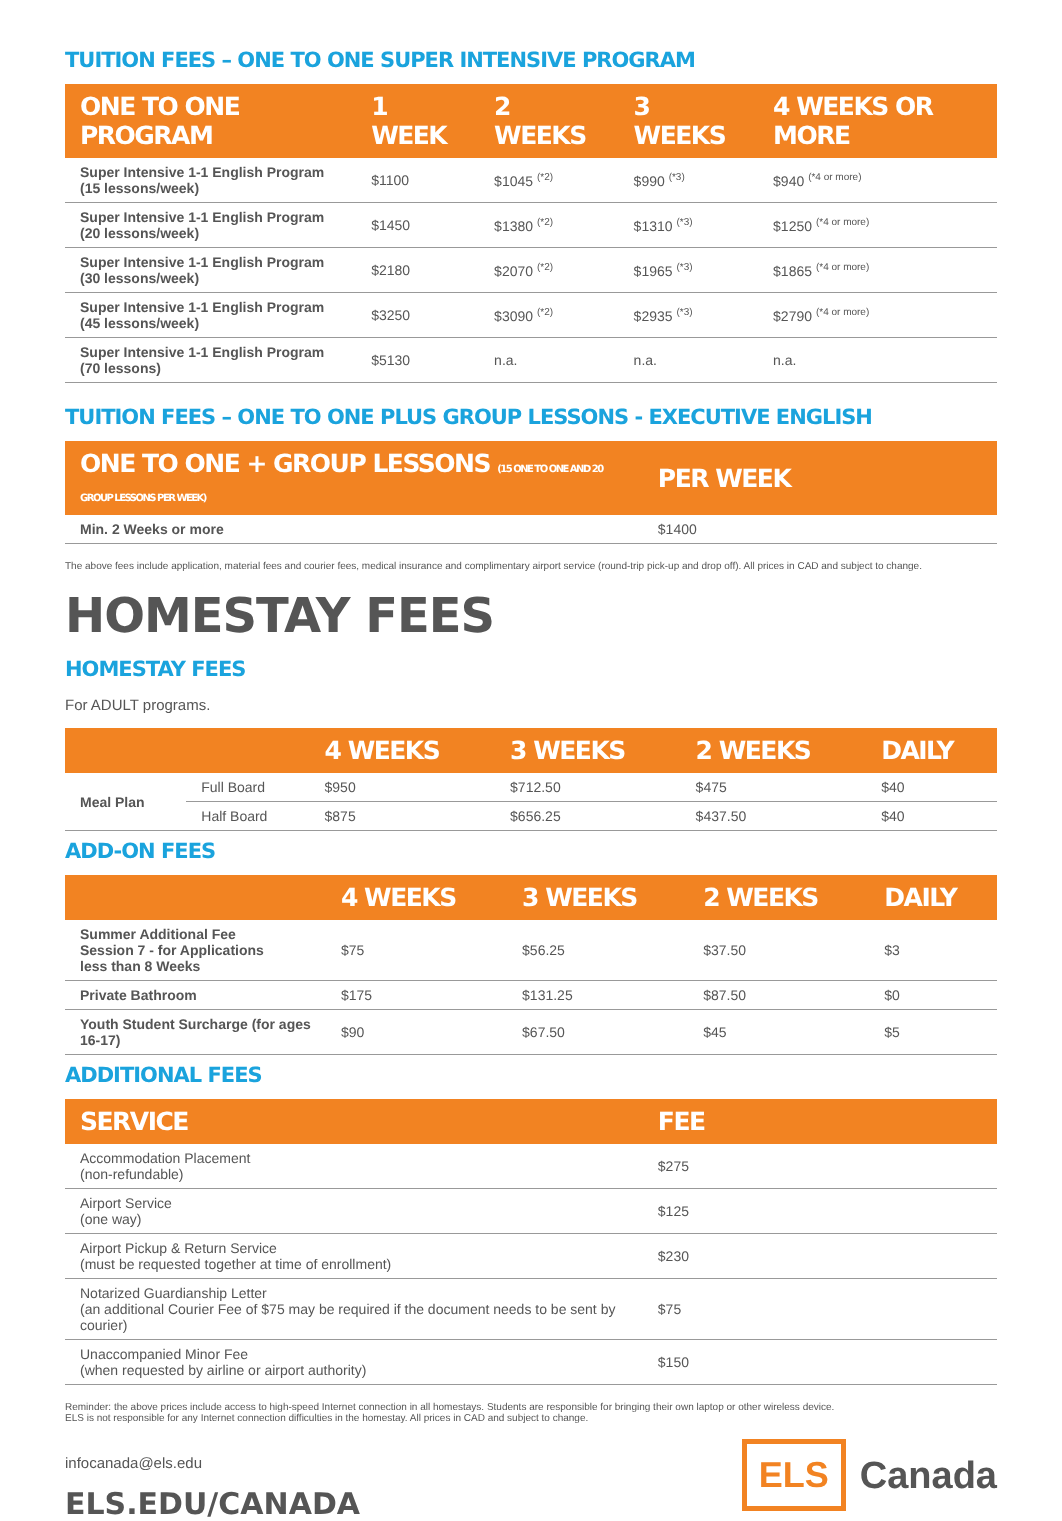TUITION FEES – ONE TO ONE SUPER INTENSIVE PROGRAM
| ONE TO ONE PROGRAM | 1 WEEK | 2 WEEKS | 3 WEEKS | 4 WEEKS OR MORE |
| --- | --- | --- | --- | --- |
| Super Intensive 1-1 English Program (15 lessons/week) | $1100 | $1045 <sup>(*2)</sup> | $990 <sup>(*3)</sup> | $940 <sup>(*4 or more)</sup> |
| Super Intensive 1-1 English Program (20 lessons/week) | $1450 | $1380 <sup>(*2)</sup> | $1310 <sup>(*3)</sup> | $1250 <sup>(*4 or more)</sup> |
| Super Intensive 1-1 English Program (30 lessons/week) | $2180 | $2070 <sup>(*2)</sup> | $1965 <sup>(*3)</sup> | $1865 <sup>(*4 or more)</sup> |
| Super Intensive 1-1 English Program (45 lessons/week) | $3250 | $3090 <sup>(*2)</sup> | $2935 <sup>(*3)</sup> | $2790 <sup>(*4 or more)</sup> |
| Super Intensive 1-1 English Program (70 lessons) | $5130 | n.a. | n.a. | n.a. |
TUITION FEES – ONE TO ONE PLUS GROUP LESSONS - EXECUTIVE ENGLISH
| ONE TO ONE + GROUP LESSONS (15 ONE TO ONE AND 20 GROUP LESSONS PER WEEK) | PER WEEK |
| --- | --- |
| Min. 2 Weeks or more | $1400 |
The above fees include application, material fees and courier fees, medical insurance and complimentary airport service (round-trip pick-up and drop off). All prices in CAD and subject to change.
HOMESTAY FEES
HOMESTAY FEES
For ADULT programs.
| | | 4 WEEKS | 3 WEEKS | 2 WEEKS | DAILY |
| --- | --- | --- | --- | --- | --- |
| Meal Plan | Full Board | $950 | $712.50 | $475 | $40 |
| | Half Board | $875 | $656.25 | $437.50 | $40 |
ADD-ON FEES
| | 4 WEEKS | 3 WEEKS | 2 WEEKS | DAILY |
| --- | --- | --- | --- | --- |
| Summer Additional Fee Session 7 - for Applications less than 8 Weeks | $75 | $56.25 | $37.50 | $3 |
| Private Bathroom | $175 | $131.25 | $87.50 | $0 |
| Youth Student Surcharge (for ages 16-17) | $90 | $67.50 | $45 | $5 |
ADDITIONAL FEES
| SERVICE | FEE |
| --- | --- |
| Accommodation Placement (non-refundable) | $275 |
| Airport Service (one way) | $125 |
| Airport Pickup & Return Service (must be requested together at time of enrollment) | $230 |
| Notarized Guardianship Letter (an additional Courier Fee of $75 may be required if the document needs to be sent by courier) | $75 |
| Unaccompanied Minor Fee (when requested by airline or airport authority) | $150 |
Reminder: the above prices include access to high-speed Internet connection in all homestays. Students are responsible for bringing their own laptop or other wireless device.
ELS is not responsible for any Internet connection difficulties in the homestay. All prices in CAD and subject to change.
infocanada@els.edu
ELS.EDU/CANADA
ELS
Canada